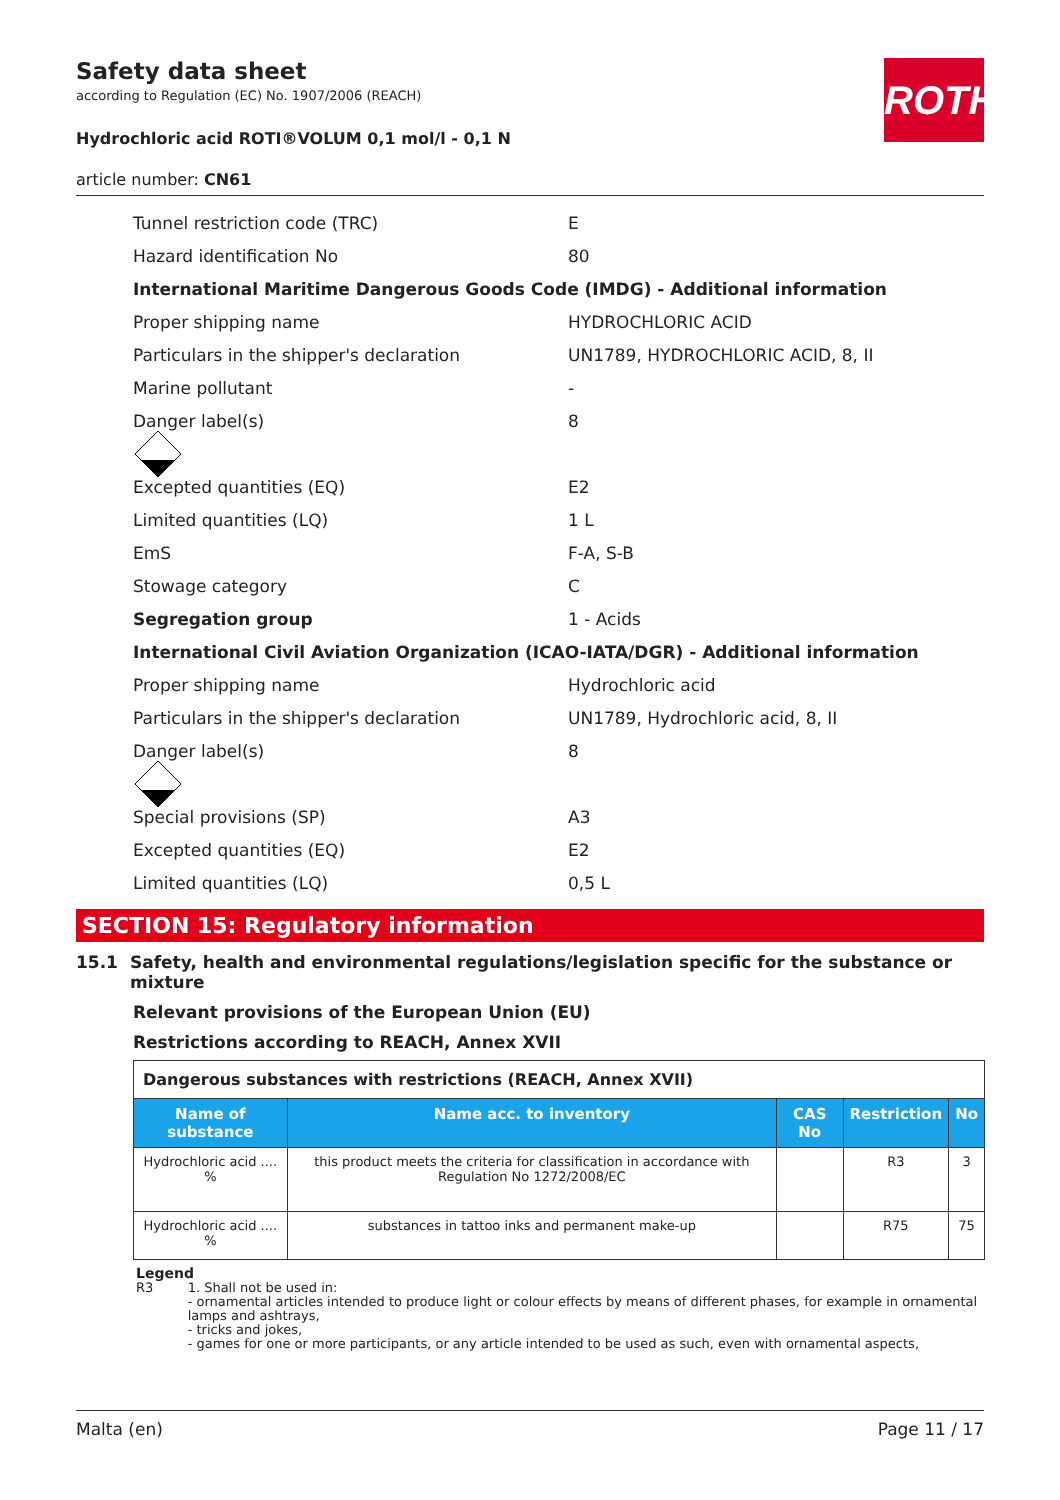ROTH
Safety data sheet
according to Regulation (EC) No. 1907/2006 (REACH)
Hydrochloric acid ROTI®VOLUM 0,1 mol/l - 0,1 N
article number: CN61
Tunnel restriction code (TRC) E
Hazard identification No 80
International Maritime Dangerous Goods Code (IMDG) - Additional information
Proper shipping name HYDROCHLORIC ACID
Particulars in the shipper's declaration UN1789, HYDROCHLORIC ACID, 8, II
Marine pollutant -
Danger label(s) 8
Excepted quantities (EQ) E2
Limited quantities (LQ) 1 L
EmS F-A, S-B
Stowage category C
Segregation group 1 - Acids
International Civil Aviation Organization (ICAO-IATA/DGR) - Additional information
Proper shipping name Hydrochloric acid
Particulars in the shipper's declaration UN1789, Hydrochloric acid, 8, II
Danger label(s) 8
Special provisions (SP) A3
Excepted quantities (EQ) E2
Limited quantities (LQ) 0,5 L
SECTION 15: Regulatory information
15.1 Safety, health and environmental regulations/legislation specific for the substance or mixture
Relevant provisions of the European Union (EU)
Restrictions according to REACH, Annex XVII
| Dangerous substances with restrictions (REACH, Annex XVII) | | | | |
| Name of substance | Name acc. to inventory | CAS No | Restriction | No |
| Hydrochloric acid .... % | this product meets the criteria for classification in accordance with Regulation No 1272/2008/EC | | R3 | 3 |
| Hydrochloric acid .... % | substances in tattoo inks and permanent make-up | | R75 | 75 |
Legend
R3 1. Shall not be used in:
- ornamental articles intended to produce light or colour effects by means of different phases, for example in ornamental lamps and ashtrays,
- tricks and jokes,
- games for one or more participants, or any article intended to be used as such, even with ornamental aspects,
Malta (en) Page 11 / 17